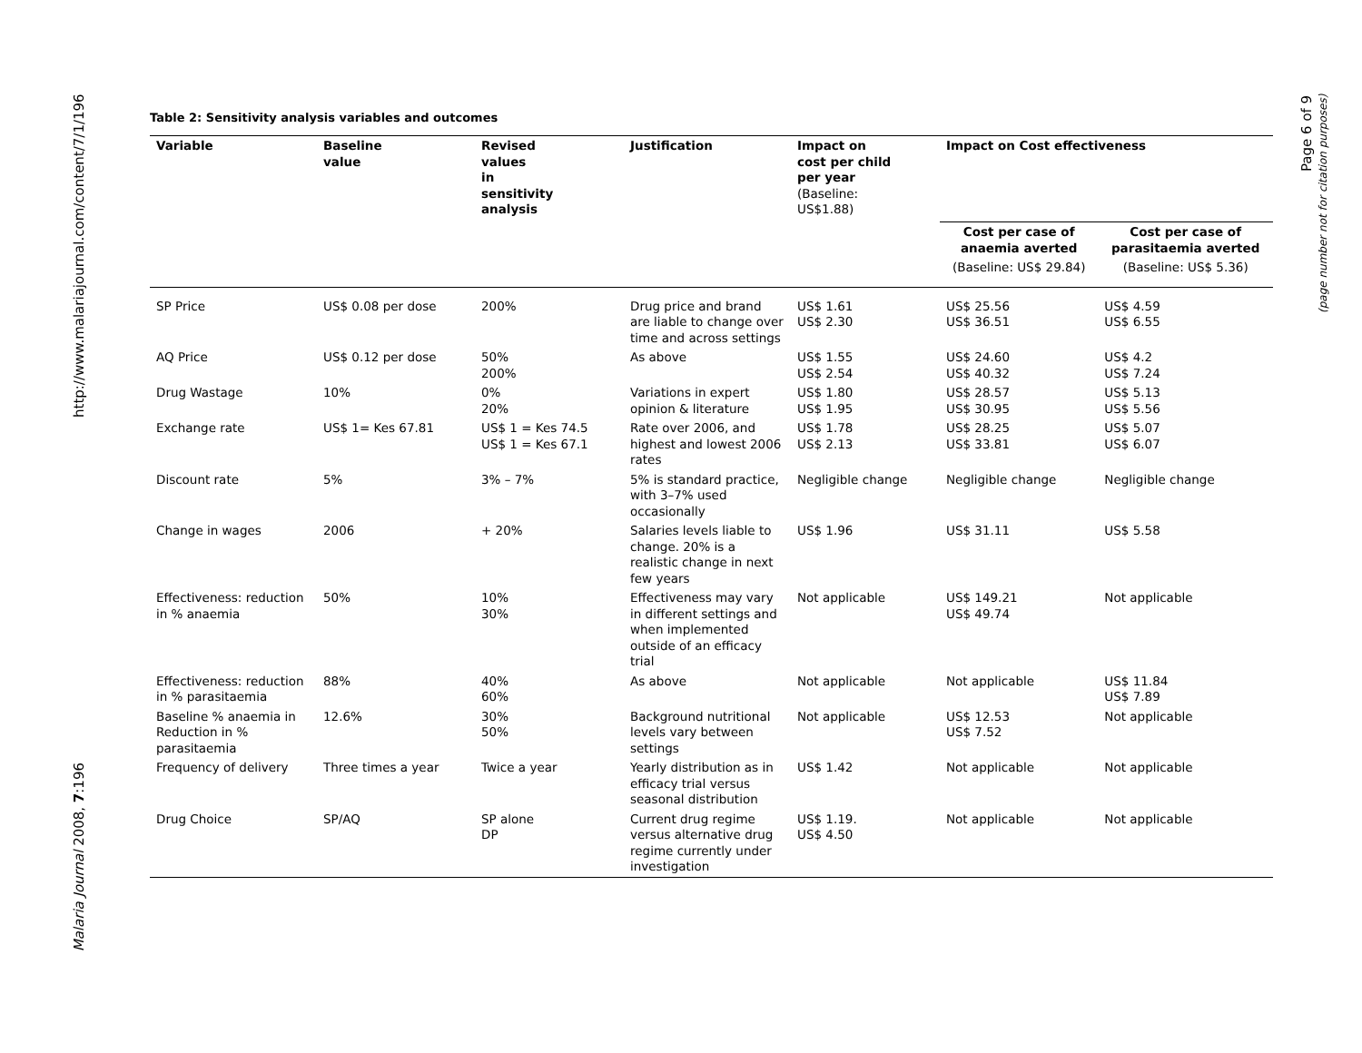http://www.malariajournal.com/content/7/1/196
Malaria Journal 2008, 7:196
Page 6 of 9
(page number not for citation purposes)
Table 2: Sensitivity analysis variables and outcomes
| Variable | Baseline value | Revised values in sensitivity analysis | Justification | Impact on cost per child per year (Baseline: US$1.88) | Impact on Cost effectiveness | |
| --- | --- | --- | --- | --- | --- | --- |
| | | | | | Cost per case of anaemia averted | Cost per case of parasitaemia averted |
| | | | | | (Baseline: US$ 29.84) | (Baseline: US$ 5.36) |
| SP Price | US$ 0.08 per dose | 200% | Drug price and brand are liable to change over time and across settings | US$ 1.61 US$ 2.30 | US$ 25.56 US$ 36.51 | US$ 4.59 US$ 6.55 |
| AQ Price | US$ 0.12 per dose | 50% 200% | As above | US$ 1.55 US$ 2.54 | US$ 24.60 US$ 40.32 | US$ 4.2 US$ 7.24 |
| Drug Wastage | 10% | 0% 20% | Variations in expert opinion & literature | US$ 1.80 US$ 1.95 | US$ 28.57 US$ 30.95 | US$ 5.13 US$ 5.56 |
| Exchange rate | US$ 1= Kes 67.81 | US$ 1 = Kes 74.5 US$ 1 = Kes 67.1 | Rate over 2006, and highest and lowest 2006 rates | US$ 1.78 US$ 2.13 | US$ 28.25 US$ 33.81 | US$ 5.07 US$ 6.07 |
| Discount rate | 5% | 3% – 7% | 5% is standard practice, with 3–7% used occasionally | Negligible change | Negligible change | Negligible change |
| Change in wages | 2006 | + 20% | Salaries levels liable to change. 20% is a realistic change in next few years | US$ 1.96 | US$ 31.11 | US$ 5.58 |
| Effectiveness: reduction in % anaemia | 50% | 10% 30% | Effectiveness may vary in different settings and when implemented outside of an efficacy trial | Not applicable | US$ 149.21 US$ 49.74 | Not applicable |
| Effectiveness: reduction in % parasitaemia | 88% | 40% 60% | As above | Not applicable | Not applicable | US$ 11.84 US$ 7.89 |
| Baseline % anaemia in Reduction in % parasitaemia | 12.6% | 30% 50% | Background nutritional levels vary between settings | Not applicable | US$ 12.53 US$ 7.52 | Not applicable |
| Frequency of delivery | Three times a year | Twice a year | Yearly distribution as in efficacy trial versus seasonal distribution | US$ 1.42 | Not applicable | Not applicable |
| Drug Choice | SP/AQ | SP alone DP | Current drug regime versus alternative drug regime currently under investigation | US$ 1.19. US$ 4.50 | Not applicable | Not applicable |